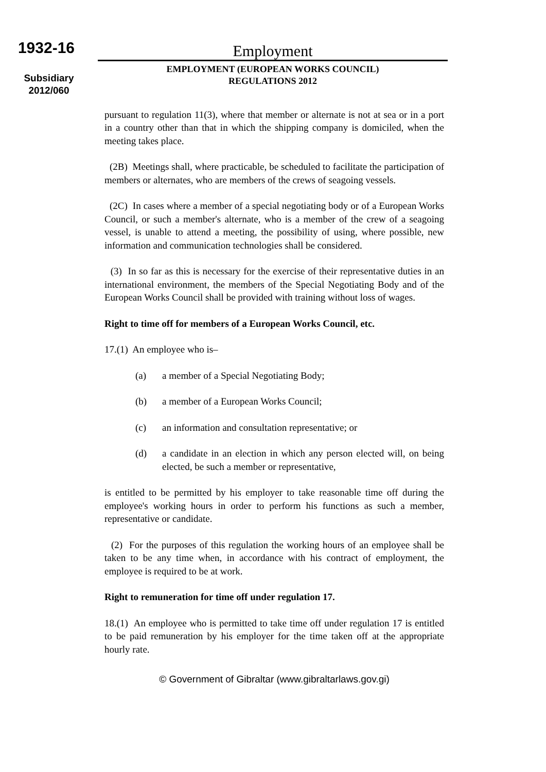1932-16
Subsidiary
2012/060
Employment
EMPLOYMENT (EUROPEAN WORKS COUNCIL)
REGULATIONS 2012
pursuant to regulation 11(3), where that member or alternate is not at sea or in a port in a country other than that in which the shipping company is domiciled, when the meeting takes place.
(2B) Meetings shall, where practicable, be scheduled to facilitate the participation of members or alternates, who are members of the crews of seagoing vessels.
(2C) In cases where a member of a special negotiating body or of a European Works Council, or such a member's alternate, who is a member of the crew of a seagoing vessel, is unable to attend a meeting, the possibility of using, where possible, new information and communication technologies shall be considered.
(3) In so far as this is necessary for the exercise of their representative duties in an international environment, the members of the Special Negotiating Body and of the European Works Council shall be provided with training without loss of wages.
Right to time off for members of a European Works Council, etc.
17.(1) An employee who is–
(a) a member of a Special Negotiating Body;
(b) a member of a European Works Council;
(c) an information and consultation representative; or
(d) a candidate in an election in which any person elected will, on being elected, be such a member or representative,
is entitled to be permitted by his employer to take reasonable time off during the employee's working hours in order to perform his functions as such a member, representative or candidate.
(2) For the purposes of this regulation the working hours of an employee shall be taken to be any time when, in accordance with his contract of employment, the employee is required to be at work.
Right to remuneration for time off under regulation 17.
18.(1) An employee who is permitted to take time off under regulation 17 is entitled to be paid remuneration by his employer for the time taken off at the appropriate hourly rate.
© Government of Gibraltar (www.gibraltarlaws.gov.gi)